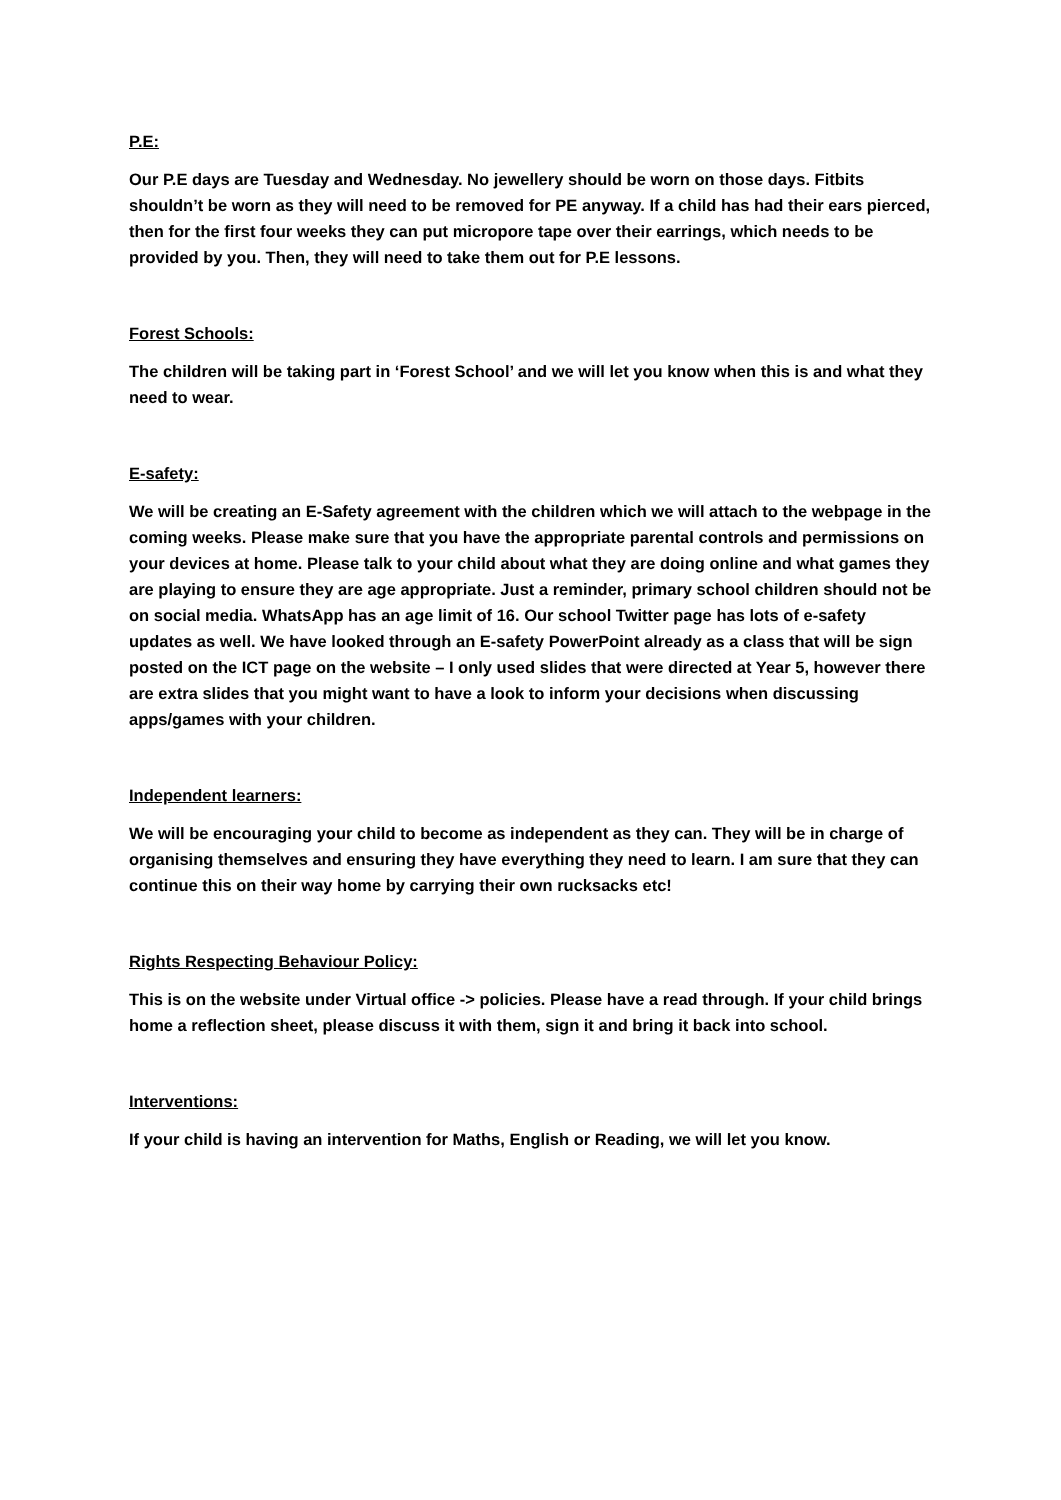P.E:
Our P.E days are Tuesday and Wednesday. No jewellery should be worn on those days. Fitbits shouldn’t be worn as they will need to be removed for PE anyway. If a child has had their ears pierced, then for the first four weeks they can put micropore tape over their earrings, which needs to be provided by you. Then, they will need to take them out for P.E lessons.
Forest Schools:
The children will be taking part in ‘Forest School’ and we will let you know when this is and what they need to wear.
E-safety:
We will be creating an E-Safety agreement with the children which we will attach to the webpage in the coming weeks. Please make sure that you have the appropriate parental controls and permissions on your devices at home. Please talk to your child about what they are doing online and what games they are playing to ensure they are age appropriate. Just a reminder, primary school children should not be on social media. WhatsApp has an age limit of 16. Our school Twitter page has lots of e-safety updates as well. We have looked through an E-safety PowerPoint already as a class that will be sign posted on the ICT page on the website – I only used slides that were directed at Year 5, however there are extra slides that you might want to have a look to inform your decisions when discussing apps/games with your children.
Independent learners:
We will be encouraging your child to become as independent as they can. They will be in charge of organising themselves and ensuring they have everything they need to learn. I am sure that they can continue this on their way home by carrying their own rucksacks etc!
Rights Respecting Behaviour Policy:
This is on the website under Virtual office -> policies. Please have a read through. If your child brings home a reflection sheet, please discuss it with them, sign it and bring it back into school.
Interventions:
If your child is having an intervention for Maths, English or Reading, we will let you know.